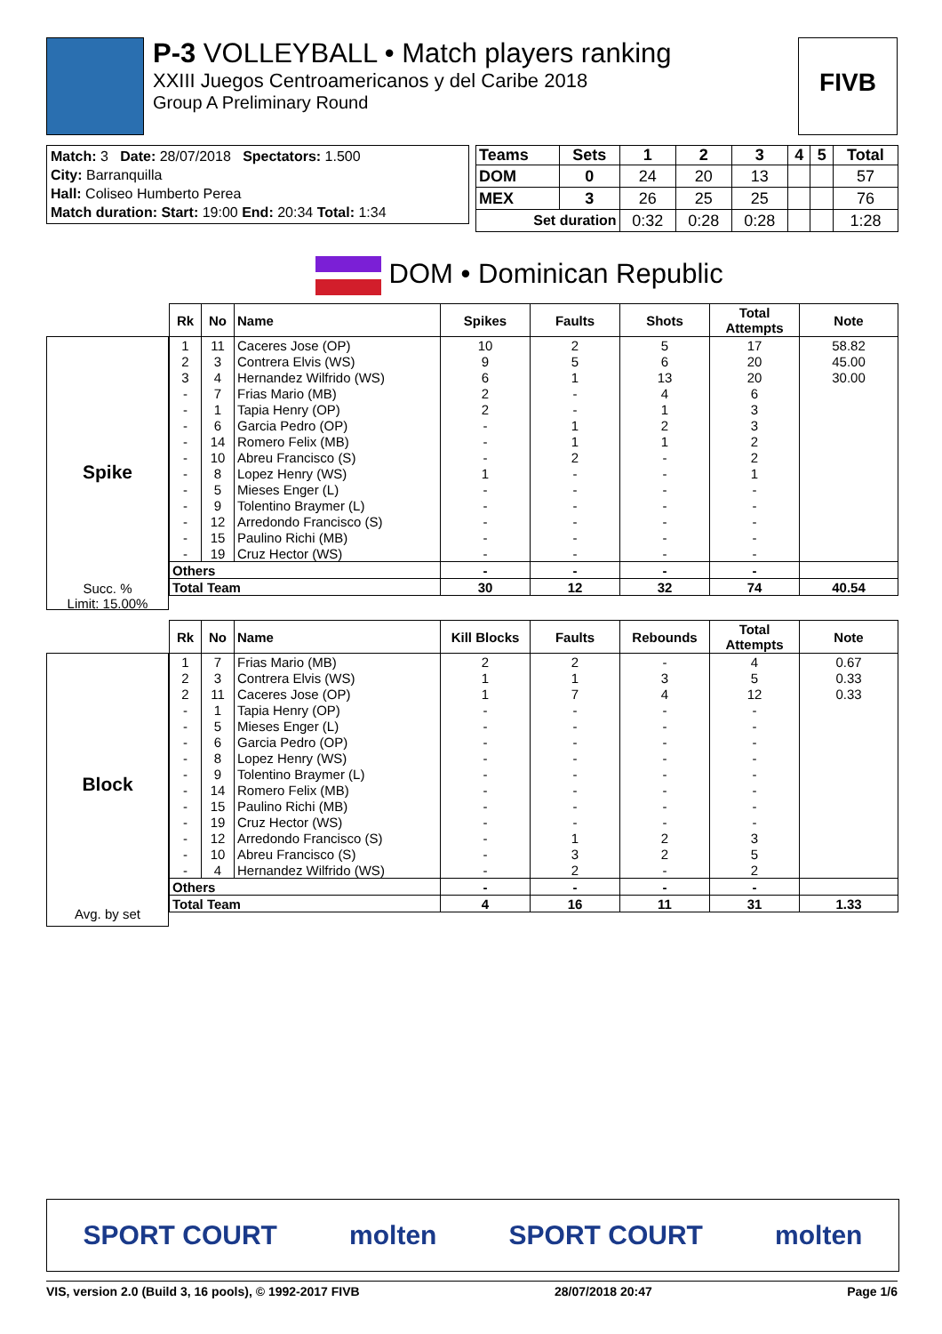P-3 VOLLEYBALL • Match players ranking
XXIII Juegos Centroamericanos y del Caribe 2018
Group A Preliminary Round
FIVB
Match: 3 Date: 28/07/2018 Spectators: 1.500
City: Barranquilla
Hall: Coliseo Humberto Perea
Match duration: Start: 19:00 End: 20:34 Total: 1:34
| Teams | Sets | 1 | 2 | 3 | 4 | 5 | Total |
| --- | --- | --- | --- | --- | --- | --- | --- |
| DOM | 0 | 24 | 20 | 13 | | | 57 |
| MEX | 3 | 26 | 25 | 25 | | | 76 |
| Set duration | | 0:32 | 0:28 | 0:28 | | | 1:28 |
DOM • Dominican Republic
Spike
Succ. %
Limit: 15.00%
| Rk | No | Name | Spikes | Faults | Shots | Total Attempts | Note |
| --- | --- | --- | --- | --- | --- | --- | --- |
| 1 | 11 | Caceres Jose (OP) | 10 | 2 | 5 | 17 | 58.82 |
| 2 | 3 | Contrera Elvis (WS) | 9 | 5 | 6 | 20 | 45.00 |
| 3 | 4 | Hernandez Wilfrido (WS) | 6 | 1 | 13 | 20 | 30.00 |
| - | 7 | Frias Mario (MB) | 2 | - | 4 | 6 | |
| - | 1 | Tapia Henry (OP) | 2 | - | 1 | 3 | |
| - | 6 | Garcia Pedro (OP) | - | 1 | 2 | 3 | |
| - | 14 | Romero Felix (MB) | - | 1 | 1 | 2 | |
| - | 10 | Abreu Francisco (S) | - | 2 | - | 2 | |
| - | 8 | Lopez Henry (WS) | 1 | - | - | 1 | |
| - | 5 | Mieses Enger (L) | - | - | - | - | |
| - | 9 | Tolentino Braymer (L) | - | - | - | - | |
| - | 12 | Arredondo Francisco (S) | - | - | - | - | |
| - | 15 | Paulino Richi (MB) | - | - | - | - | |
| - | 19 | Cruz Hector (WS) | - | - | - | - | |
| Others | | | - | - | - | - | |
| Total Team | | | 30 | 12 | 32 | 74 | 40.54 |
Block
Avg. by set
| Rk | No | Name | Kill Blocks | Faults | Rebounds | Total Attempts | Note |
| --- | --- | --- | --- | --- | --- | --- | --- |
| 1 | 7 | Frias Mario (MB) | 2 | 2 | - | 4 | 0.67 |
| 2 | 3 | Contrera Elvis (WS) | 1 | 1 | 3 | 5 | 0.33 |
| 2 | 11 | Caceres Jose (OP) | 1 | 7 | 4 | 12 | 0.33 |
| - | 1 | Tapia Henry (OP) | - | - | - | - | |
| - | 5 | Mieses Enger (L) | - | - | - | - | |
| - | 6 | Garcia Pedro (OP) | - | - | - | - | |
| - | 8 | Lopez Henry (WS) | - | - | - | - | |
| - | 9 | Tolentino Braymer (L) | - | - | - | - | |
| - | 14 | Romero Felix (MB) | - | - | - | - | |
| - | 15 | Paulino Richi (MB) | - | - | - | - | |
| - | 19 | Cruz Hector (WS) | - | - | - | - | |
| - | 12 | Arredondo Francisco (S) | - | 1 | 2 | 3 | |
| - | 10 | Abreu Francisco (S) | - | 3 | 2 | 5 | |
| - | 4 | Hernandez Wilfrido (WS) | - | 2 | - | 2 | |
| Others | | | - | - | - | - | |
| Total Team | | | 4 | 16 | 11 | 31 | 1.33 |
SPORT COURT molten SPORT COURT molten
VIS, version 2.0 (Build 3, 16 pools), © 1992-2017 FIVB 28/07/2018 20:47 Page 1/6